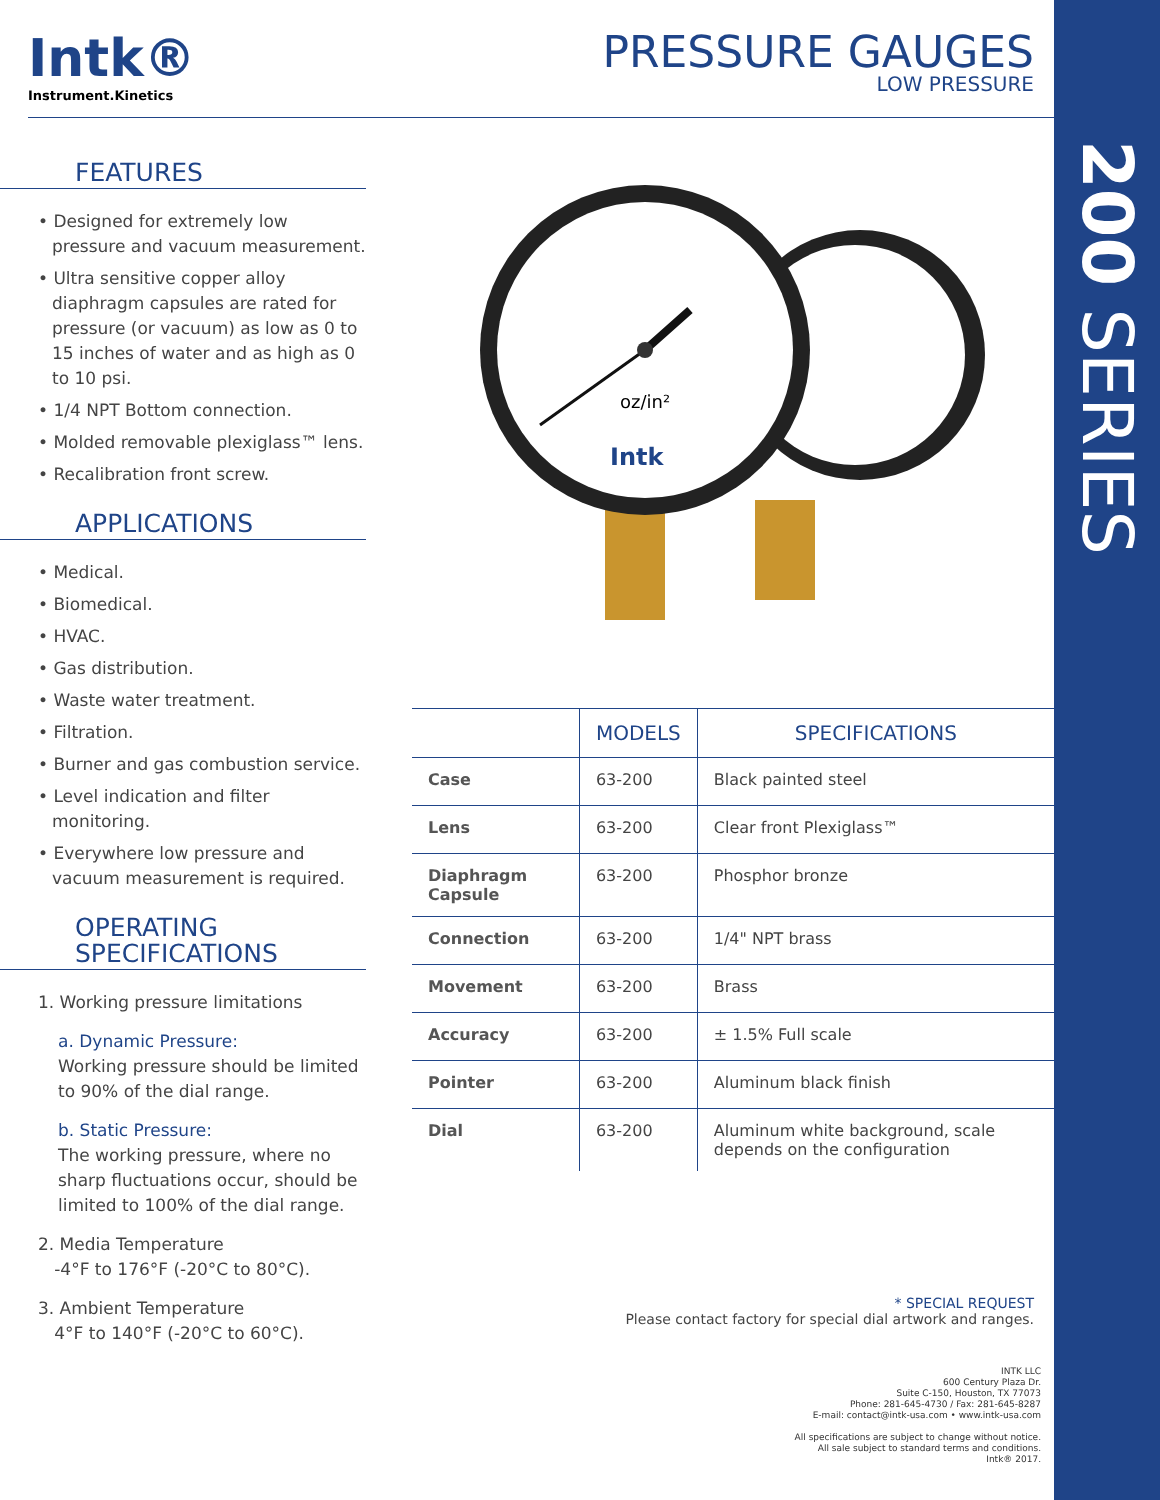200 SERIES
Intk®
Instrument.Kinetics
PRESSURE GAUGES
LOW PRESSURE
FEATURES
• Designed for extremely low pressure and vacuum measurement.
• Ultra sensitive copper alloy diaphragm capsules are rated for pressure (or vacuum) as low as 0 to 15 inches of water and as high as 0 to 10 psi.
• 1/4 NPT Bottom connection.
• Molded removable plexiglass™ lens.
• Recalibration front screw.
APPLICATIONS
• Medical.
• Biomedical.
• HVAC.
• Gas distribution.
• Waste water treatment.
• Filtration.
• Burner and gas combustion service.
• Level indication and filter monitoring.
• Everywhere low pressure and vacuum measurement is required.
OPERATING
SPECIFICATIONS
1. Working pressure limitations
a. Dynamic Pressure:
Working pressure should be limited to 90% of the dial range.
b. Static Pressure:
The working pressure, where no sharp fluctuations occur, should be limited to 100% of the dial range.
2. Media Temperature
-4°F to 176°F (-20°C to 80°C).
3. Ambient Temperature
4°F to 140°F (-20°C to 60°C).
Intk
oz/in²
| | MODELS | SPECIFICATIONS |
| --- | --- | --- |
| Case | 63-200 | Black painted steel |
| Lens | 63-200 | Clear front Plexiglass™ |
| Diaphragm Capsule | 63-200 | Phosphor bronze |
| Connection | 63-200 | 1/4" NPT brass |
| Movement | 63-200 | Brass |
| Accuracy | 63-200 | ± 1.5% Full scale |
| Pointer | 63-200 | Aluminum black finish |
| Dial | 63-200 | Aluminum white background, scale depends on the configuration |
* SPECIAL REQUEST
Please contact factory for special dial artwork and ranges.
INTK LLC
600 Century Plaza Dr.
Suite C-150, Houston, TX 77073
Phone: 281-645-4730 / Fax: 281-645-8287
E-mail: contact@intk-usa.com • www.intk-usa.com
All specifications are subject to change without notice.
All sale subject to standard terms and conditions.
Intk® 2017.